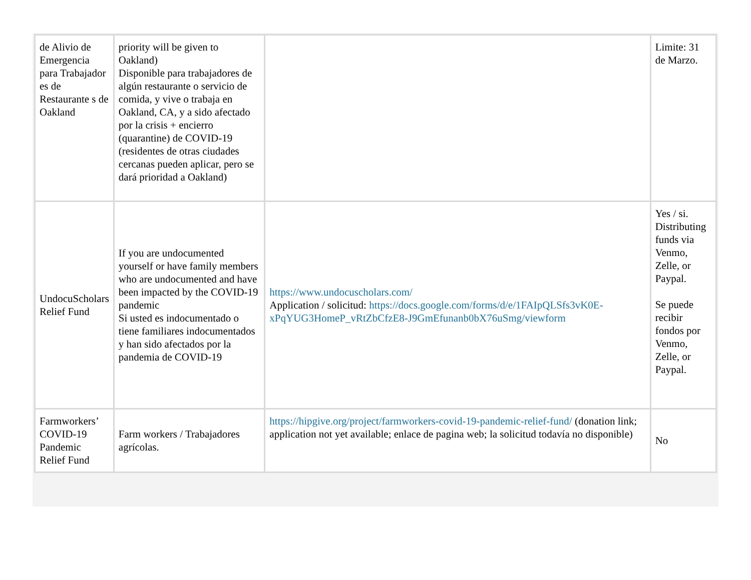| de Alivio de Emergencia para Trabajador es de Restaurante s de Oakland | priority will be given to Oakland) Disponible para trabajadores de algún restaurante o servicio de comida, y vive o trabaja en Oakland, CA, y a sido afectado por la crisis + encierro (quarantine) de COVID-19 (residentes de otras ciudades cercanas pueden aplicar, pero se dará prioridad a Oakland) | | Limite: 31 de Marzo. |
| UndocuScholars Relief Fund | If you are undocumented yourself or have family members who are undocumented and have been impacted by the COVID-19 pandemic Si usted es indocumentado o tiene familiares indocumentados y han sido afectados por la pandemia de COVID-19 | https://www.undocuscholars.com/ Application / solicitud: https://docs.google.com/forms/d/e/1FAIpQLSfs3vK0E-xPqYUG3HomeP_vRtZbCfzE8-J9GmEfunanb0bX76uSmg/viewform | Yes / si. Distributing funds via Venmo, Zelle, or Paypal. Se puede recibir fondos por Venmo, Zelle, or Paypal. |
| Farmworkers’ COVID-19 Pandemic Relief Fund | Farm workers / Trabajadores agrícolas. | https://hipgive.org/project/farmworkers-covid-19-pandemic-relief-fund/ (donation link; application not yet available; enlace de pagina web; la solicitud todavía no disponible) | No |